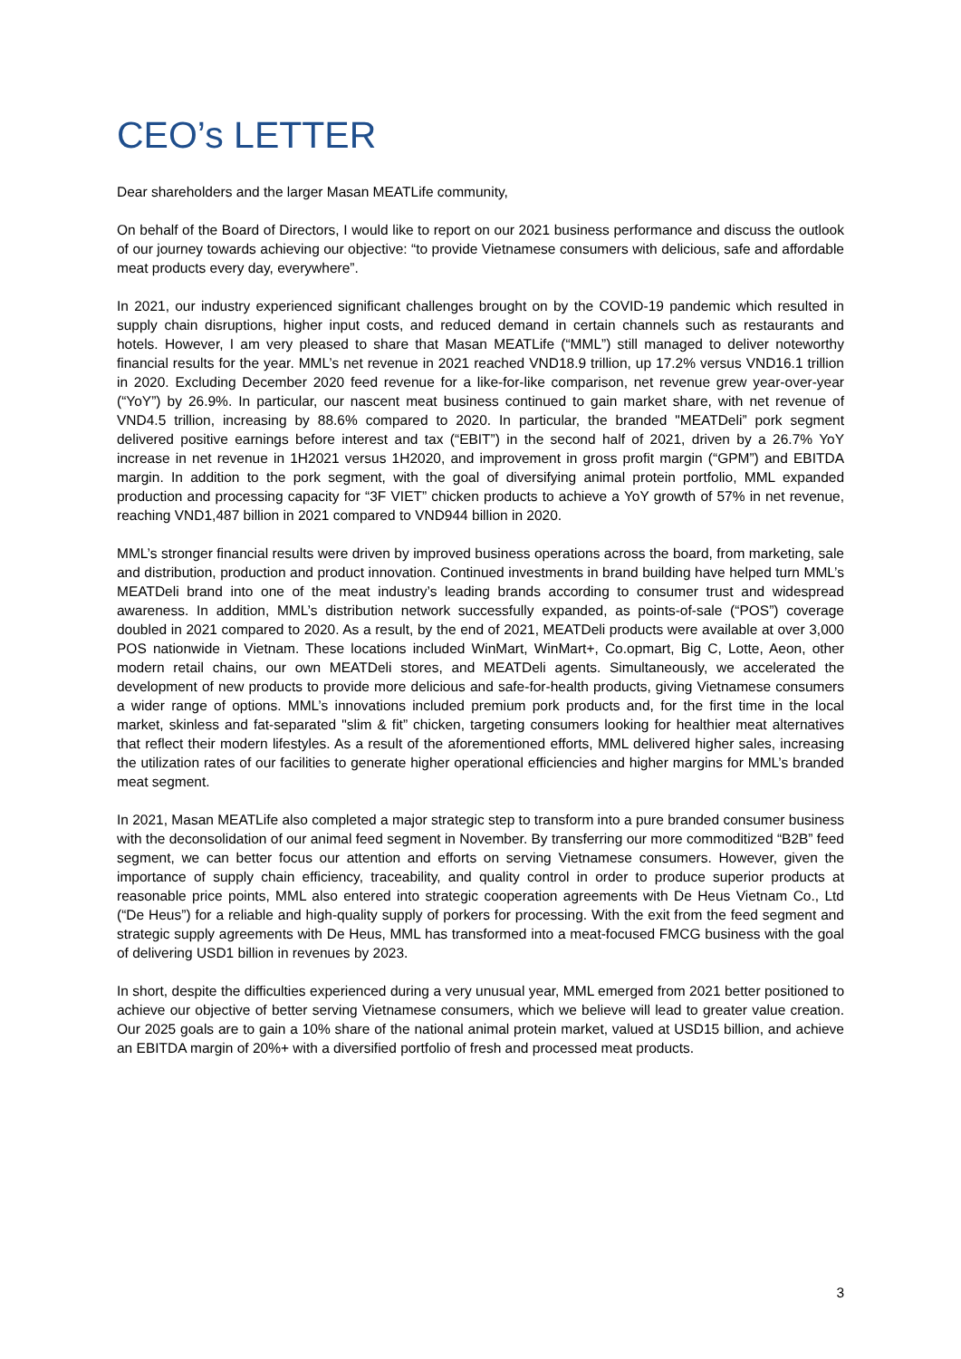CEO’s LETTER
Dear shareholders and the larger Masan MEATLife community,
On behalf of the Board of Directors, I would like to report on our 2021 business performance and discuss the outlook of our journey towards achieving our objective: “to provide Vietnamese consumers with delicious, safe and affordable meat products every day, everywhere”.
In 2021, our industry experienced significant challenges brought on by the COVID-19 pandemic which resulted in supply chain disruptions, higher input costs, and reduced demand in certain channels such as restaurants and hotels. However, I am very pleased to share that Masan MEATLife (“MML”) still managed to deliver noteworthy financial results for the year. MML’s net revenue in 2021 reached VND18.9 trillion, up 17.2% versus VND16.1 trillion in 2020. Excluding December 2020 feed revenue for a like-for-like comparison, net revenue grew year-over-year (“YoY”) by 26.9%. In particular, our nascent meat business continued to gain market share, with net revenue of VND4.5 trillion, increasing by 88.6% compared to 2020. In particular, the branded "MEATDeli” pork segment delivered positive earnings before interest and tax (“EBIT”) in the second half of 2021, driven by a 26.7% YoY increase in net revenue in 1H2021 versus 1H2020, and improvement in gross profit margin (“GPM”) and EBITDA margin. In addition to the pork segment, with the goal of diversifying animal protein portfolio, MML expanded production and processing capacity for “3F VIET” chicken products to achieve a YoY growth of 57% in net revenue, reaching VND1,487 billion in 2021 compared to VND944 billion in 2020.
MML’s stronger financial results were driven by improved business operations across the board, from marketing, sale and distribution, production and product innovation. Continued investments in brand building have helped turn MML’s MEATDeli brand into one of the meat industry’s leading brands according to consumer trust and widespread awareness. In addition, MML’s distribution network successfully expanded, as points-of-sale (“POS”) coverage doubled in 2021 compared to 2020. As a result, by the end of 2021, MEATDeli products were available at over 3,000 POS nationwide in Vietnam. These locations included WinMart, WinMart+, Co.opmart, Big C, Lotte, Aeon, other modern retail chains, our own MEATDeli stores, and MEATDeli agents. Simultaneously, we accelerated the development of new products to provide more delicious and safe-for-health products, giving Vietnamese consumers a wider range of options. MML’s innovations included premium pork products and, for the first time in the local market, skinless and fat-separated "slim & fit” chicken, targeting consumers looking for healthier meat alternatives that reflect their modern lifestyles. As a result of the aforementioned efforts, MML delivered higher sales, increasing the utilization rates of our facilities to generate higher operational efficiencies and higher margins for MML’s branded meat segment.
In 2021, Masan MEATLife also completed a major strategic step to transform into a pure branded consumer business with the deconsolidation of our animal feed segment in November. By transferring our more commoditized “B2B” feed segment, we can better focus our attention and efforts on serving Vietnamese consumers. However, given the importance of supply chain efficiency, traceability, and quality control in order to produce superior products at reasonable price points, MML also entered into strategic cooperation agreements with De Heus Vietnam Co., Ltd (“De Heus”) for a reliable and high-quality supply of porkers for processing. With the exit from the feed segment and strategic supply agreements with De Heus, MML has transformed into a meat-focused FMCG business with the goal of delivering USD1 billion in revenues by 2023.
In short, despite the difficulties experienced during a very unusual year, MML emerged from 2021 better positioned to achieve our objective of better serving Vietnamese consumers, which we believe will lead to greater value creation. Our 2025 goals are to gain a 10% share of the national animal protein market, valued at USD15 billion, and achieve an EBITDA margin of 20%+ with a diversified portfolio of fresh and processed meat products.
3